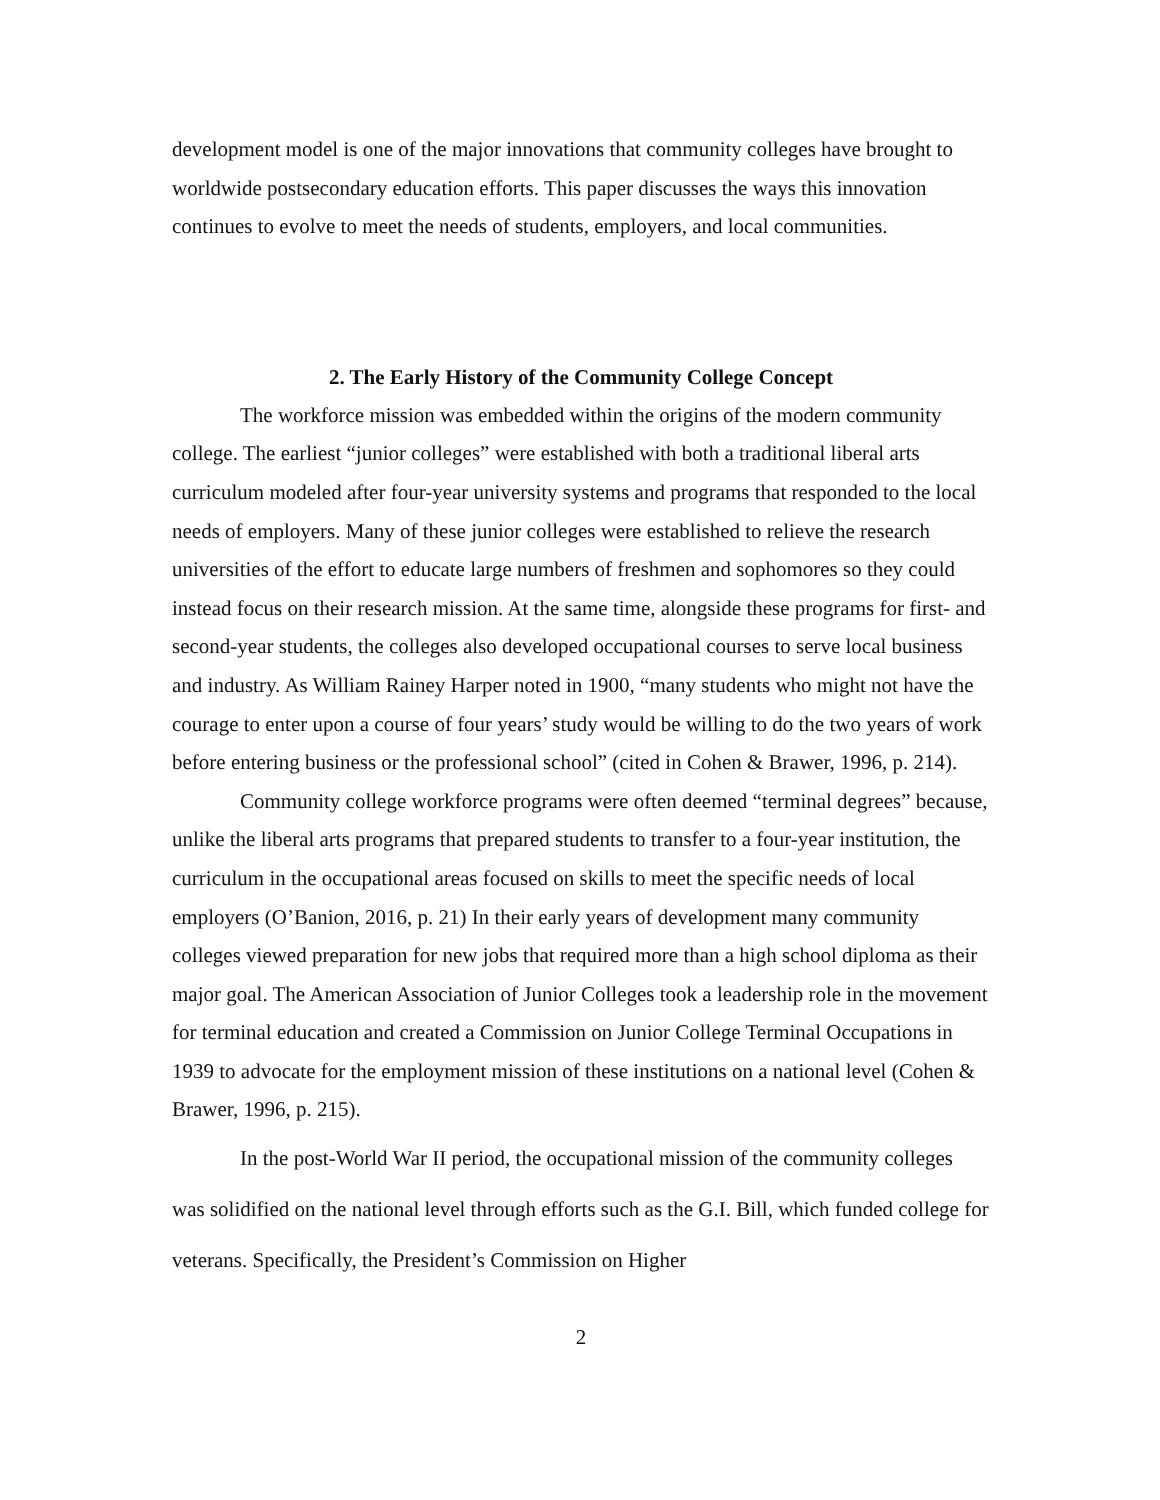development model is one of the major innovations that community colleges have brought to worldwide postsecondary education efforts. This paper discusses the ways this innovation continues to evolve to meet the needs of students, employers, and local communities.
2. The Early History of the Community College Concept
The workforce mission was embedded within the origins of the modern community college. The earliest “junior colleges” were established with both a traditional liberal arts curriculum modeled after four-year university systems and programs that responded to the local needs of employers. Many of these junior colleges were established to relieve the research universities of the effort to educate large numbers of freshmen and sophomores so they could instead focus on their research mission. At the same time, alongside these programs for first- and second-year students, the colleges also developed occupational courses to serve local business and industry. As William Rainey Harper noted in 1900, “many students who might not have the courage to enter upon a course of four years’ study would be willing to do the two years of work before entering business or the professional school” (cited in Cohen & Brawer, 1996, p. 214).
Community college workforce programs were often deemed “terminal degrees” because, unlike the liberal arts programs that prepared students to transfer to a four-year institution, the curriculum in the occupational areas focused on skills to meet the specific needs of local employers (O’Banion, 2016, p. 21) In their early years of development many community colleges viewed preparation for new jobs that required more than a high school diploma as their major goal. The American Association of Junior Colleges took a leadership role in the movement for terminal education and created a Commission on Junior College Terminal Occupations in 1939 to advocate for the employment mission of these institutions on a national level (Cohen & Brawer, 1996, p. 215).
In the post-World War II period, the occupational mission of the community colleges was solidified on the national level through efforts such as the G.I. Bill, which funded college for veterans. Specifically, the President’s Commission on Higher
2